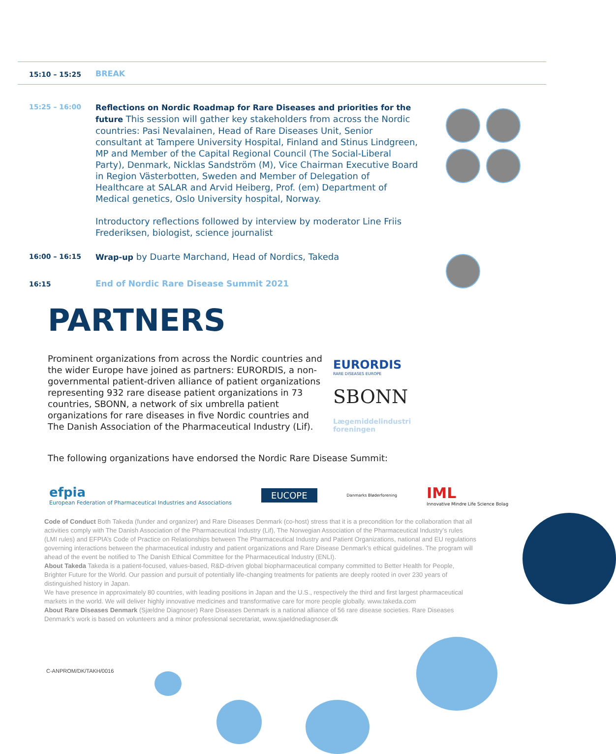15:10 – 15:25
BREAK
15:25 – 16:00
Reflections on Nordic Roadmap for Rare Diseases and priorities for the future This session will gather key stakeholders from across the Nordic countries: Pasi Nevalainen, Head of Rare Diseases Unit, Senior consultant at Tampere University Hospital, Finland and Stinus Lindgreen, MP and Member of the Capital Regional Council (The Social-Liberal Party), Denmark, Nicklas Sandström (M), Vice Chairman Executive Board in Region Västerbotten, Sweden and Member of Delegation of Healthcare at SALAR and Arvid Heiberg, Prof. (em) Department of Medical genetics, Oslo University hospital, Norway.
Introductory reflections followed by interview by moderator Line Friis Frederiksen, biologist, science journalist
16:00 – 16:15
Wrap-up by Duarte Marchand, Head of Nordics, Takeda
16:15
End of Nordic Rare Disease Summit 2021
PARTNERS
Prominent organizations from across the Nordic countries and the wider Europe have joined as partners: EURORDIS, a non-governmental patient-driven alliance of patient organizations representing 932 rare disease patient organizations in 73 countries, SBONN, a network of six umbrella patient organizations for rare diseases in five Nordic countries and The Danish Association of the Pharmaceutical Industry (Lif).
EURORDIS
RARE DISEASES EUROPE
SBONN
Lægemiddelindustri
foreningen
The following organizations have endorsed the Nordic Rare Disease Summit:
efpia
European Federation of Pharmaceutical Industries and Associations
EUCOPE
Danmarks Bløderforening
IML
Innovative Mindre Life Science Bolag
Code of Conduct Both Takeda (funder and organizer) and Rare Diseases Denmark (co-host) stress that it is a precondition for the collaboration that all activities comply with The Danish Association of the Pharmaceutical Industry (Lif), The Norwegian Association of the Pharmaceutical Industry’s rules (LMI rules) and EFPIA’s Code of Practice on Relationships between The Pharmaceutical Industry and Patient Organizations, national and EU regulations governing interactions between the pharmaceutical industry and patient organizations and Rare Disease Denmark’s ethical guidelines. The program will ahead of the event be notified to The Danish Ethical Committee for the Pharmaceutical Industry (ENLI).
About Takeda Takeda is a patient-focused, values-based, R&D-driven global biopharmaceutical company committed to Better Health for People, Brighter Future for the World. Our passion and pursuit of potentially life-changing treatments for patients are deeply rooted in over 230 years of distinguished history in Japan.
We have presence in approximately 80 countries, with leading positions in Japan and the U.S., respectively the third and first largest pharmaceutical markets in the world. We will deliver highly innovative medicines and transformative care for more people globally. www.takeda.com
About Rare Diseases Denmark (Sjældne Diagnoser) Rare Diseases Denmark is a national alliance of 56 rare disease societies. Rare Diseases Denmark’s work is based on volunteers and a minor professional secretariat, www.sjaeldnediagnoser.dk
C-ANPROM/DK/TAKH/0016